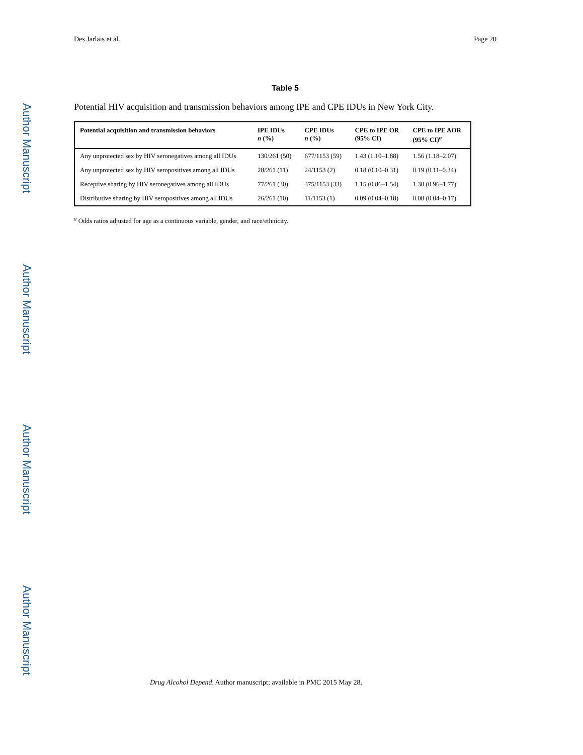Author Manuscript
Author Manuscript
Author Manuscript
Author Manuscript
Des Jarlais et al. Page 20
Table 5
Potential HIV acquisition and transmission behaviors among IPE and CPE IDUs in New York City.
| Potential acquisition and transmission behaviors | IPE IDUs n (%) | CPE IDUs n (%) | CPE to IPE OR (95% CI) | CPE to IPE AOR (95% CI)<sup>a</sup> |
| --- | --- | --- | --- | --- |
| Any unprotected sex by HIV seronegatives among all IDUs | 130/261 (50) | 677/1153 (59) | 1.43 (1.10–1.88) | 1.56 (1.18–2.07) |
| Any unprotected sex by HIV seropositives among all IDUs | 28/261 (11) | 24/1153 (2) | 0.18 (0.10–0.31) | 0.19 (0.11–0.34) |
| Receptive sharing by HIV seronegatives among all IDUs | 77/261 (30) | 375/1153 (33) | 1.15 (0.86–1.54) | 1.30 (0.96–1.77) |
| Distributive sharing by HIV seropositives among all IDUs | 26/261 (10) | 11/1153 (1) | 0.09 (0.04–0.18) | 0.08 (0.04–0.17) |
<sup>a</sup> Odds ratios adjusted for age as a continuous variable, gender, and race/ethnicity.
Drug Alcohol Depend. Author manuscript; available in PMC 2015 May 28.